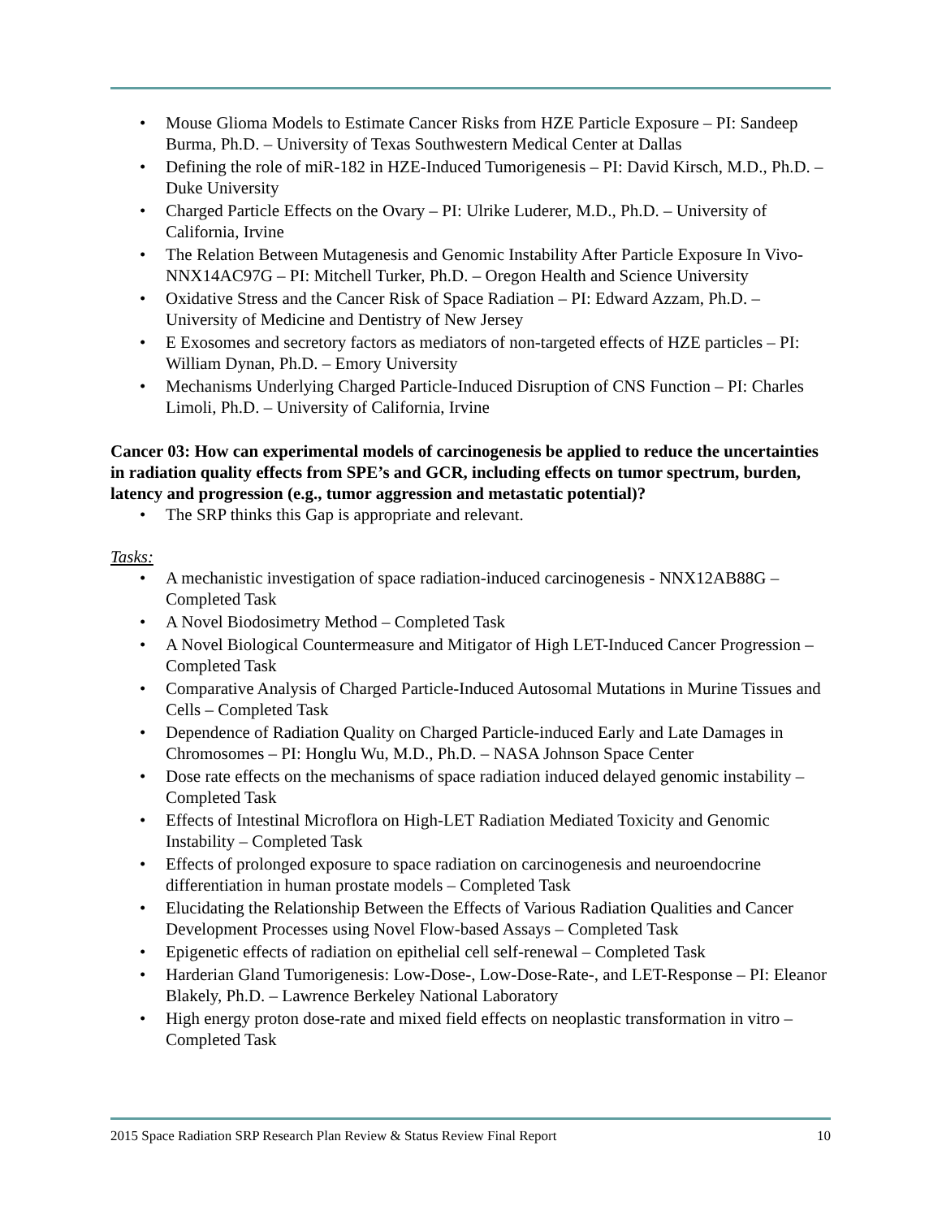• Mouse Glioma Models to Estimate Cancer Risks from HZE Particle Exposure – PI: Sandeep Burma, Ph.D. – University of Texas Southwestern Medical Center at Dallas
• Defining the role of miR-182 in HZE-Induced Tumorigenesis – PI: David Kirsch, M.D., Ph.D. – Duke University
• Charged Particle Effects on the Ovary – PI: Ulrike Luderer, M.D., Ph.D. – University of California, Irvine
• The Relation Between Mutagenesis and Genomic Instability After Particle Exposure In Vivo-NNX14AC97G – PI: Mitchell Turker, Ph.D. – Oregon Health and Science University
• Oxidative Stress and the Cancer Risk of Space Radiation – PI: Edward Azzam, Ph.D. – University of Medicine and Dentistry of New Jersey
• E Exosomes and secretory factors as mediators of non-targeted effects of HZE particles – PI: William Dynan, Ph.D. – Emory University
• Mechanisms Underlying Charged Particle-Induced Disruption of CNS Function – PI: Charles Limoli, Ph.D. – University of California, Irvine
Cancer 03: How can experimental models of carcinogenesis be applied to reduce the uncertainties in radiation quality effects from SPE’s and GCR, including effects on tumor spectrum, burden, latency and progression (e.g., tumor aggression and metastatic potential)?
• The SRP thinks this Gap is appropriate and relevant.
Tasks:
• A mechanistic investigation of space radiation-induced carcinogenesis - NNX12AB88G – Completed Task
• A Novel Biodosimetry Method – Completed Task
• A Novel Biological Countermeasure and Mitigator of High LET-Induced Cancer Progression – Completed Task
• Comparative Analysis of Charged Particle-Induced Autosomal Mutations in Murine Tissues and Cells – Completed Task
• Dependence of Radiation Quality on Charged Particle-induced Early and Late Damages in Chromosomes – PI: Honglu Wu, M.D., Ph.D. – NASA Johnson Space Center
• Dose rate effects on the mechanisms of space radiation induced delayed genomic instability – Completed Task
• Effects of Intestinal Microflora on High-LET Radiation Mediated Toxicity and Genomic Instability – Completed Task
• Effects of prolonged exposure to space radiation on carcinogenesis and neuroendocrine differentiation in human prostate models – Completed Task
• Elucidating the Relationship Between the Effects of Various Radiation Qualities and Cancer Development Processes using Novel Flow-based Assays – Completed Task
• Epigenetic effects of radiation on epithelial cell self-renewal – Completed Task
• Harderian Gland Tumorigenesis: Low-Dose-, Low-Dose-Rate-, and LET-Response – PI: Eleanor Blakely, Ph.D. – Lawrence Berkeley National Laboratory
• High energy proton dose-rate and mixed field effects on neoplastic transformation in vitro – Completed Task
2015 Space Radiation SRP Research Plan Review & Status Review Final Report 10